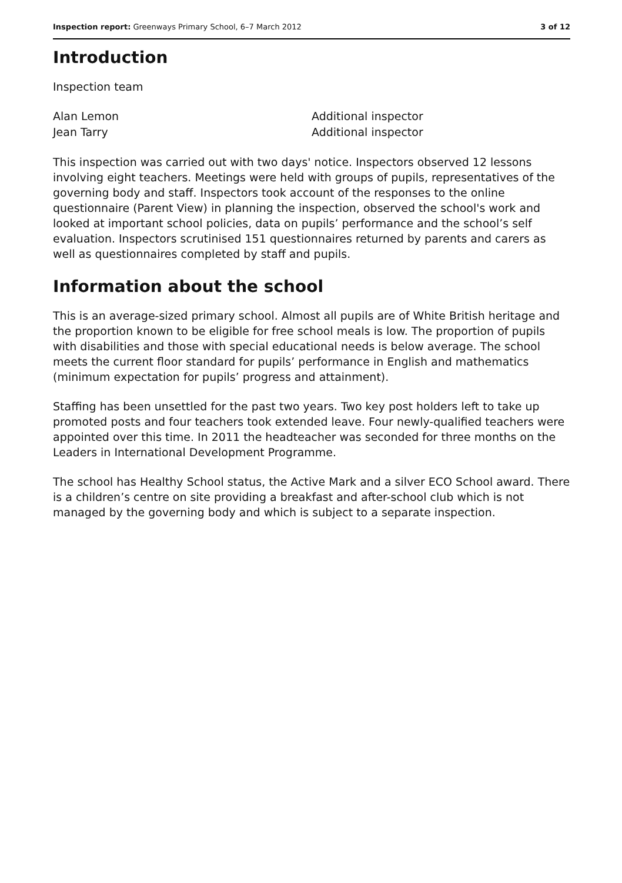Inspection report: Greenways Primary School, 6–7 March 2012 3 of 12
Introduction
Inspection team
Alan Lemon Additional inspector Jean Tarry Additional inspector
This inspection was carried out with two days' notice. Inspectors observed 12 lessons involving eight teachers. Meetings were held with groups of pupils, representatives of the governing body and staff. Inspectors took account of the responses to the online questionnaire (Parent View) in planning the inspection, observed the school's work and looked at important school policies, data on pupils’ performance and the school’s self evaluation. Inspectors scrutinised 151 questionnaires returned by parents and carers as well as questionnaires completed by staff and pupils.
Information about the school
This is an average-sized primary school. Almost all pupils are of White British heritage and the proportion known to be eligible for free school meals is low. The proportion of pupils with disabilities and those with special educational needs is below average. The school meets the current floor standard for pupils’ performance in English and mathematics (minimum expectation for pupils’ progress and attainment).
Staffing has been unsettled for the past two years. Two key post holders left to take up promoted posts and four teachers took extended leave. Four newly-qualified teachers were appointed over this time. In 2011 the headteacher was seconded for three months on the Leaders in International Development Programme.
The school has Healthy School status, the Active Mark and a silver ECO School award. There is a children’s centre on site providing a breakfast and after-school club which is not managed by the governing body and which is subject to a separate inspection.